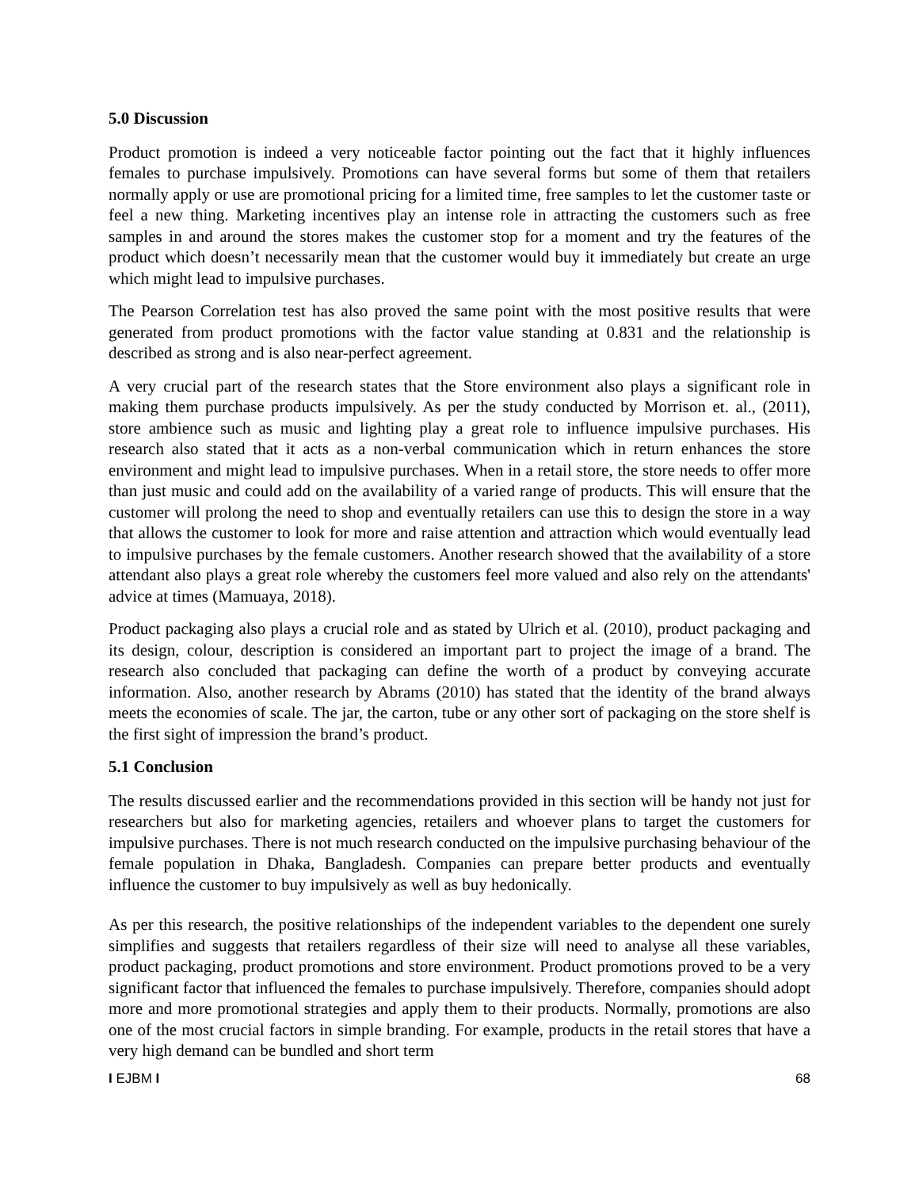5.0 Discussion
Product promotion is indeed a very noticeable factor pointing out the fact that it highly influences females to purchase impulsively. Promotions can have several forms but some of them that retailers normally apply or use are promotional pricing for a limited time, free samples to let the customer taste or feel a new thing. Marketing incentives play an intense role in attracting the customers such as free samples in and around the stores makes the customer stop for a moment and try the features of the product which doesn’t necessarily mean that the customer would buy it immediately but create an urge which might lead to impulsive purchases.
The Pearson Correlation test has also proved the same point with the most positive results that were generated from product promotions with the factor value standing at 0.831 and the relationship is described as strong and is also near-perfect agreement.
A very crucial part of the research states that the Store environment also plays a significant role in making them purchase products impulsively. As per the study conducted by Morrison et. al., (2011), store ambience such as music and lighting play a great role to influence impulsive purchases. His research also stated that it acts as a non-verbal communication which in return enhances the store environment and might lead to impulsive purchases. When in a retail store, the store needs to offer more than just music and could add on the availability of a varied range of products. This will ensure that the customer will prolong the need to shop and eventually retailers can use this to design the store in a way that allows the customer to look for more and raise attention and attraction which would eventually lead to impulsive purchases by the female customers. Another research showed that the availability of a store attendant also plays a great role whereby the customers feel more valued and also rely on the attendants' advice at times (Mamuaya, 2018).
Product packaging also plays a crucial role and as stated by Ulrich et al. (2010), product packaging and its design, colour, description is considered an important part to project the image of a brand. The research also concluded that packaging can define the worth of a product by conveying accurate information. Also, another research by Abrams (2010) has stated that the identity of the brand always meets the economies of scale. The jar, the carton, tube or any other sort of packaging on the store shelf is the first sight of impression the brand’s product.
5.1 Conclusion
The results discussed earlier and the recommendations provided in this section will be handy not just for researchers but also for marketing agencies, retailers and whoever plans to target the customers for impulsive purchases. There is not much research conducted on the impulsive purchasing behaviour of the female population in Dhaka, Bangladesh. Companies can prepare better products and eventually influence the customer to buy impulsively as well as buy hedonically.
As per this research, the positive relationships of the independent variables to the dependent one surely simplifies and suggests that retailers regardless of their size will need to analyse all these variables, product packaging, product promotions and store environment. Product promotions proved to be a very significant factor that influenced the females to purchase impulsively. Therefore, companies should adopt more and more promotional strategies and apply them to their products. Normally, promotions are also one of the most crucial factors in simple branding. For example, products in the retail stores that have a very high demand can be bundled and short term
I EJBM I 68